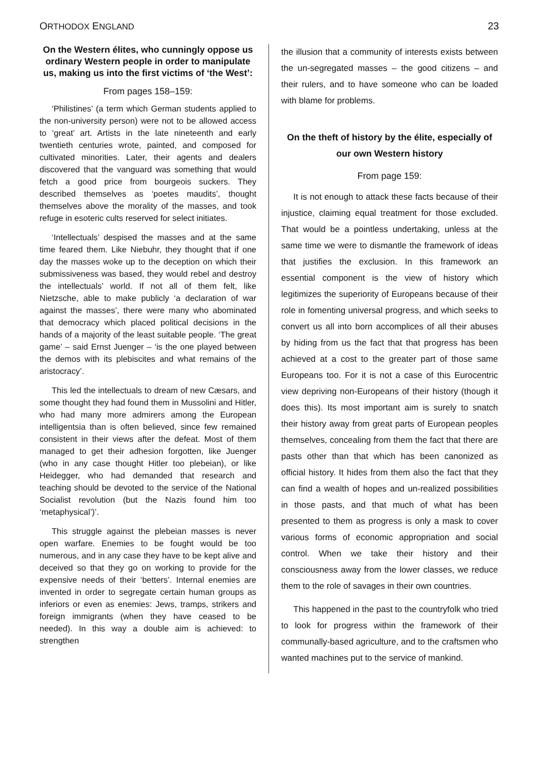ORTHODOX ENGLAND 23
On the Western élites, who cunningly oppose us ordinary Western people in order to manipulate us, making us into the first victims of ‘the West’:
From pages 158–159:
‘Philistines’ (a term which German students applied to the non-university person) were not to be allowed access to ‘great’ art. Artists in the late nineteenth and early twentieth centuries wrote, painted, and composed for cultivated minorities. Later, their agents and dealers discovered that the vanguard was something that would fetch a good price from bourgeois suckers. They described themselves as ‘poetes maudits’, thought themselves above the morality of the masses, and took refuge in esoteric cults reserved for select initiates.
‘Intellectuals’ despised the masses and at the same time feared them. Like Niebuhr, they thought that if one day the masses woke up to the deception on which their submissiveness was based, they would rebel and destroy the intellectuals’ world. If not all of them felt, like Nietzsche, able to make publicly ‘a declaration of war against the masses’, there were many who abominated that democracy which placed political decisions in the hands of a majority of the least suitable people. ‘The great game’ – said Ernst Juenger – ‘is the one played between the demos with its plebiscites and what remains of the aristocracy’.
This led the intellectuals to dream of new Cæsars, and some thought they had found them in Mussolini and Hitler, who had many more admirers among the European intelligentsia than is often believed, since few remained consistent in their views after the defeat. Most of them managed to get their adhesion forgotten, like Juenger (who in any case thought Hitler too plebeian), or like Heidegger, who had demanded that research and teaching should be devoted to the service of the National Socialist revolution (but the Nazis found him too ‘metaphysical’)’.
This struggle against the plebeian masses is never open warfare. Enemies to be fought would be too numerous, and in any case they have to be kept alive and deceived so that they go on working to provide for the expensive needs of their ‘betters’. Internal enemies are invented in order to segregate certain human groups as inferiors or even as enemies: Jews, tramps, strikers and foreign immigrants (when they have ceased to be needed). In this way a double aim is achieved: to strengthen
the illusion that a community of interests exists between the un-segregated masses – the good citizens – and their rulers, and to have someone who can be loaded with blame for problems.
On the theft of history by the élite, especially of our own Western history
From page 159:
It is not enough to attack these facts because of their injustice, claiming equal treatment for those excluded. That would be a pointless undertaking, unless at the same time we were to dismantle the framework of ideas that justifies the exclusion. In this framework an essential component is the view of history which legitimizes the superiority of Europeans because of their role in fomenting universal progress, and which seeks to convert us all into born accomplices of all their abuses by hiding from us the fact that that progress has been achieved at a cost to the greater part of those same Europeans too. For it is not a case of this Eurocentric view depriving non-Europeans of their history (though it does this). Its most important aim is surely to snatch their history away from great parts of European peoples themselves, concealing from them the fact that there are pasts other than that which has been canonized as official history. It hides from them also the fact that they can find a wealth of hopes and un-realized possibilities in those pasts, and that much of what has been presented to them as progress is only a mask to cover various forms of economic appropriation and social control. When we take their history and their consciousness away from the lower classes, we reduce them to the role of savages in their own countries.
This happened in the past to the countryfolk who tried to look for progress within the framework of their communally-based agriculture, and to the craftsmen who wanted machines put to the service of mankind.